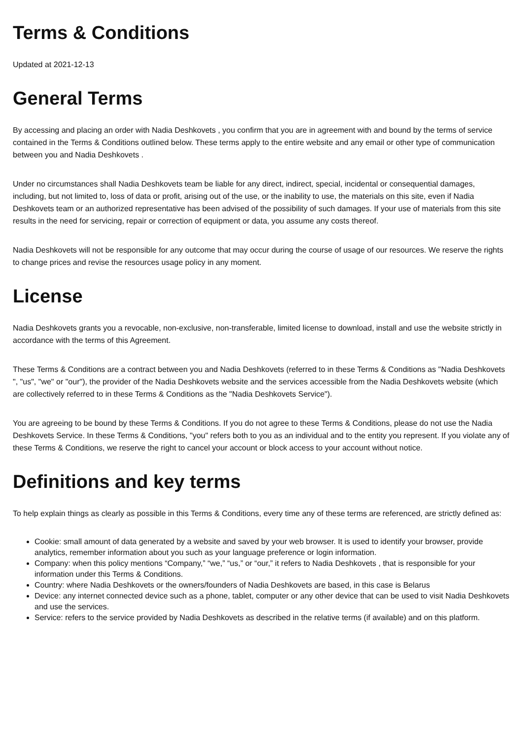Terms & Conditions
Updated at 2021-12-13
General Terms
By accessing and placing an order with Nadia Deshkovets , you confirm that you are in agreement with and bound by the terms of service contained in the Terms & Conditions outlined below. These terms apply to the entire website and any email or other type of communication between you and Nadia Deshkovets .
Under no circumstances shall Nadia Deshkovets team be liable for any direct, indirect, special, incidental or consequential damages, including, but not limited to, loss of data or profit, arising out of the use, or the inability to use, the materials on this site, even if Nadia Deshkovets team or an authorized representative has been advised of the possibility of such damages. If your use of materials from this site results in the need for servicing, repair or correction of equipment or data, you assume any costs thereof.
Nadia Deshkovets will not be responsible for any outcome that may occur during the course of usage of our resources. We reserve the rights to change prices and revise the resources usage policy in any moment.
License
Nadia Deshkovets grants you a revocable, non-exclusive, non-transferable, limited license to download, install and use the website strictly in accordance with the terms of this Agreement.
These Terms & Conditions are a contract between you and Nadia Deshkovets (referred to in these Terms & Conditions as "Nadia Deshkovets ", "us", "we" or "our"), the provider of the Nadia Deshkovets website and the services accessible from the Nadia Deshkovets website (which are collectively referred to in these Terms & Conditions as the "Nadia Deshkovets Service").
You are agreeing to be bound by these Terms & Conditions. If you do not agree to these Terms & Conditions, please do not use the Nadia Deshkovets Service. In these Terms & Conditions, "you" refers both to you as an individual and to the entity you represent. If you violate any of these Terms & Conditions, we reserve the right to cancel your account or block access to your account without notice.
Definitions and key terms
To help explain things as clearly as possible in this Terms & Conditions, every time any of these terms are referenced, are strictly defined as:
Cookie: small amount of data generated by a website and saved by your web browser. It is used to identify your browser, provide analytics, remember information about you such as your language preference or login information.
Company: when this policy mentions “Company,” “we,” “us,” or “our,” it refers to Nadia Deshkovets , that is responsible for your information under this Terms & Conditions.
Country: where Nadia Deshkovets or the owners/founders of Nadia Deshkovets are based, in this case is Belarus
Device: any internet connected device such as a phone, tablet, computer or any other device that can be used to visit Nadia Deshkovets and use the services.
Service: refers to the service provided by Nadia Deshkovets as described in the relative terms (if available) and on this platform.